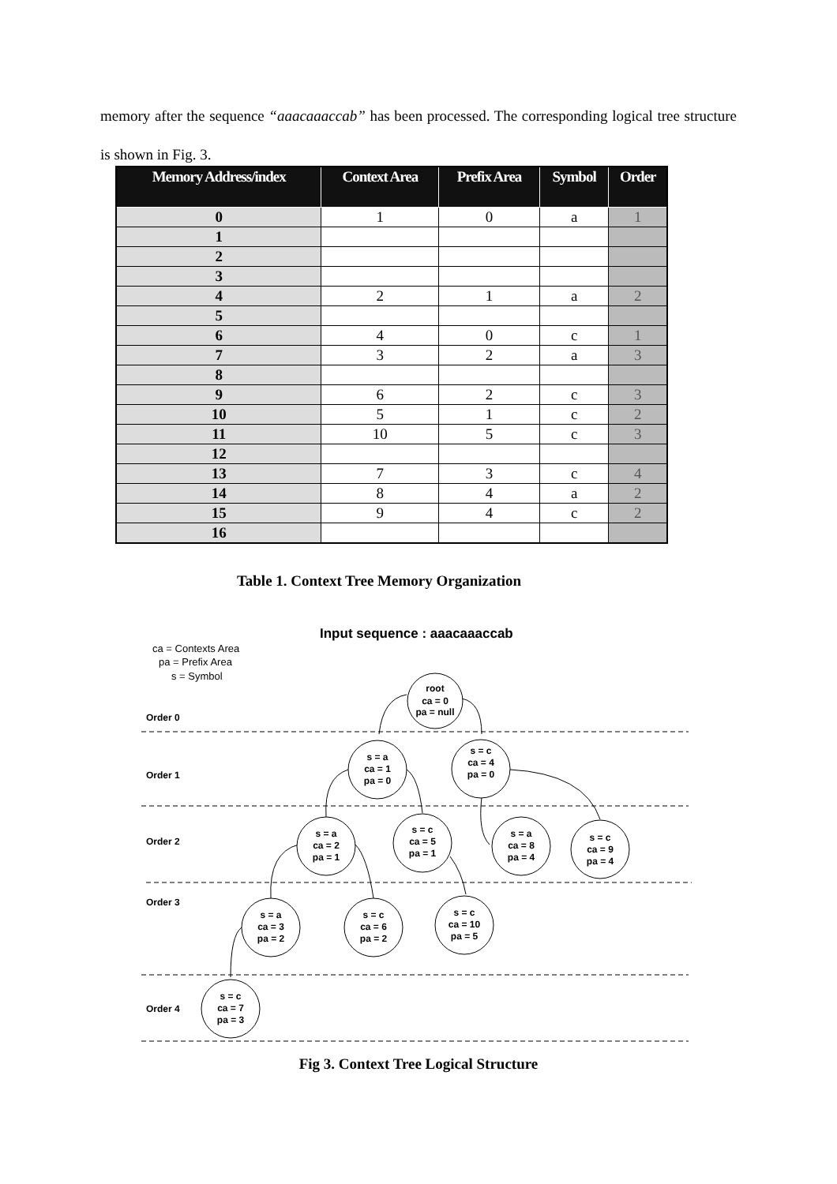memory after the sequence “aaacaaaccab” has been processed. The corresponding logical tree structure is shown in Fig. 3.
| Memory Address/index | Context Area | Prefix Area | Symbol | Order |
| --- | --- | --- | --- | --- |
| 0 | 1 | 0 | a | 1 |
| 1 | | | | |
| 2 | | | | |
| 3 | | | | |
| 4 | 2 | 1 | a | 2 |
| 5 | | | | |
| 6 | 4 | 0 | c | 1 |
| 7 | 3 | 2 | a | 3 |
| 8 | | | | |
| 9 | 6 | 2 | c | 3 |
| 10 | 5 | 1 | c | 2 |
| 11 | 10 | 5 | c | 3 |
| 12 | | | | |
| 13 | 7 | 3 | c | 4 |
| 14 | 8 | 4 | a | 2 |
| 15 | 9 | 4 | c | 2 |
| 16 | | | | |
Table 1. Context Tree Memory Organization
Input sequence : aaacaaaccab
ca = Contexts Area
pa = Prefix Area
s = Symbol
Order 0
Order 1
Order 2
Order 3
Order 4
root
ca = 0
pa = null
s = a
ca = 1
pa = 0
s = c
ca = 4
pa = 0
s = a
ca = 2
pa = 1
s = c
ca = 5
pa = 1
s = a
ca = 8
pa = 4
s = c
ca = 9
pa = 4
s = a
ca = 3
pa = 2
s = c
ca = 6
pa = 2
s = c
ca = 10
pa = 5
s = c
ca = 7
pa = 3
Fig 3. Context Tree Logical Structure